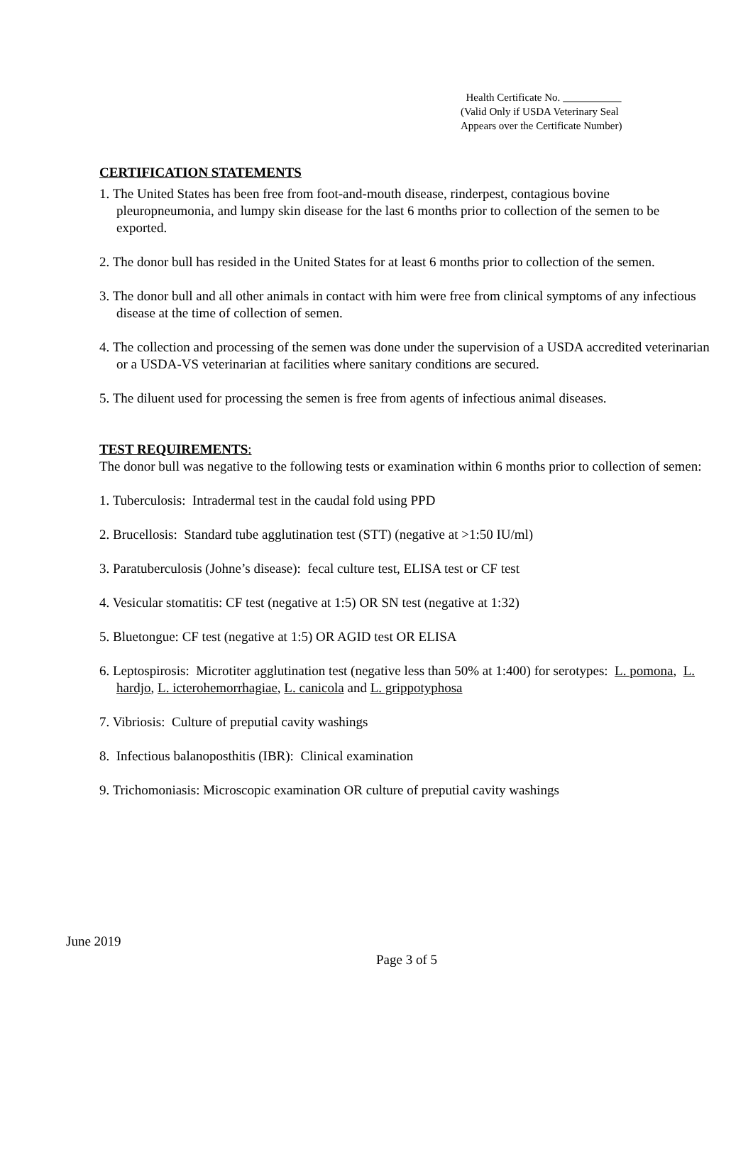Health Certificate No.
(Valid Only if USDA Veterinary Seal
Appears over the Certificate Number)
CERTIFICATION STATEMENTS
1. The United States has been free from foot-and-mouth disease, rinderpest, contagious bovine pleuropneumonia, and lumpy skin disease for the last 6 months prior to collection of the semen to be exported.
2. The donor bull has resided in the United States for at least 6 months prior to collection of the semen.
3. The donor bull and all other animals in contact with him were free from clinical symptoms of any infectious disease at the time of collection of semen.
4. The collection and processing of the semen was done under the supervision of a USDA accredited veterinarian or a USDA-VS veterinarian at facilities where sanitary conditions are secured.
5. The diluent used for processing the semen is free from agents of infectious animal diseases.
TEST REQUIREMENTS:
The donor bull was negative to the following tests or examination within 6 months prior to collection of semen:
1. Tuberculosis: Intradermal test in the caudal fold using PPD
2. Brucellosis: Standard tube agglutination test (STT) (negative at >1:50 IU/ml)
3. Paratuberculosis (Johne’s disease): fecal culture test, ELISA test or CF test
4. Vesicular stomatitis: CF test (negative at 1:5) OR SN test (negative at 1:32)
5. Bluetongue: CF test (negative at 1:5) OR AGID test OR ELISA
6. Leptospirosis: Microtiter agglutination test (negative less than 50% at 1:400) for serotypes: L. pomona, L. hardjo, L. icterohemorrhagiae, L. canicola and L. grippotyphosa
7. Vibriosis: Culture of preputial cavity washings
8. Infectious balanoposthitis (IBR): Clinical examination
9. Trichomoniasis: Microscopic examination OR culture of preputial cavity washings
June 2019
Page 3 of 5